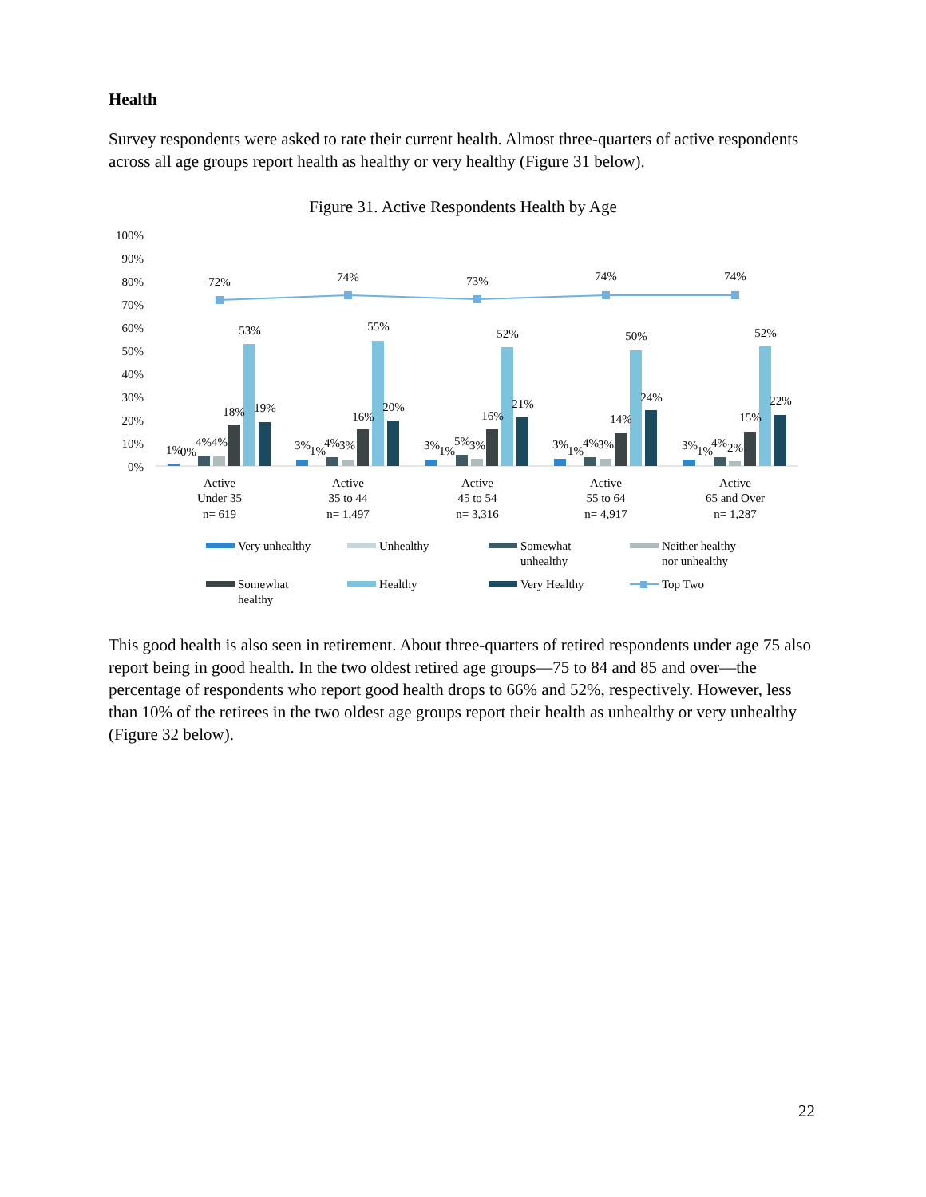Health
Survey respondents were asked to rate their current health. Almost three-quarters of active respondents across all age groups report health as healthy or very healthy (Figure 31 below).
Figure 31. Active Respondents Health by Age
100%
90%
80%
70%
60%
50%
40%
30%
20%
10%
0%
72%
74%
73%
74%
74%
53%
55%
52%
50%
52%
1%
0%
4%
4%
18%
19%
3%
1%
4%
3%
16%
20%
3%
1%
5%
3%
16%
21%
3%
1%
4%
3%
14%
24%
3%
1%
4%
2%
15%
22%
Active
Under 35
n= 619
Active
35 to 44
n= 1,497
Active
45 to 54
n= 3,316
Active
55 to 64
n= 4,917
Active
65 and Over
n= 1,287
Very unhealthy
Unhealthy
Somewhat
unhealthy
Neither healthy
nor unhealthy
Somewhat
healthy
Healthy
Very Healthy
Top Two
This good health is also seen in retirement. About three-quarters of retired respondents under age 75 also report being in good health. In the two oldest retired age groups—75 to 84 and 85 and over—the percentage of respondents who report good health drops to 66% and 52%, respectively. However, less than 10% of the retirees in the two oldest age groups report their health as unhealthy or very unhealthy (Figure 32 below).
22